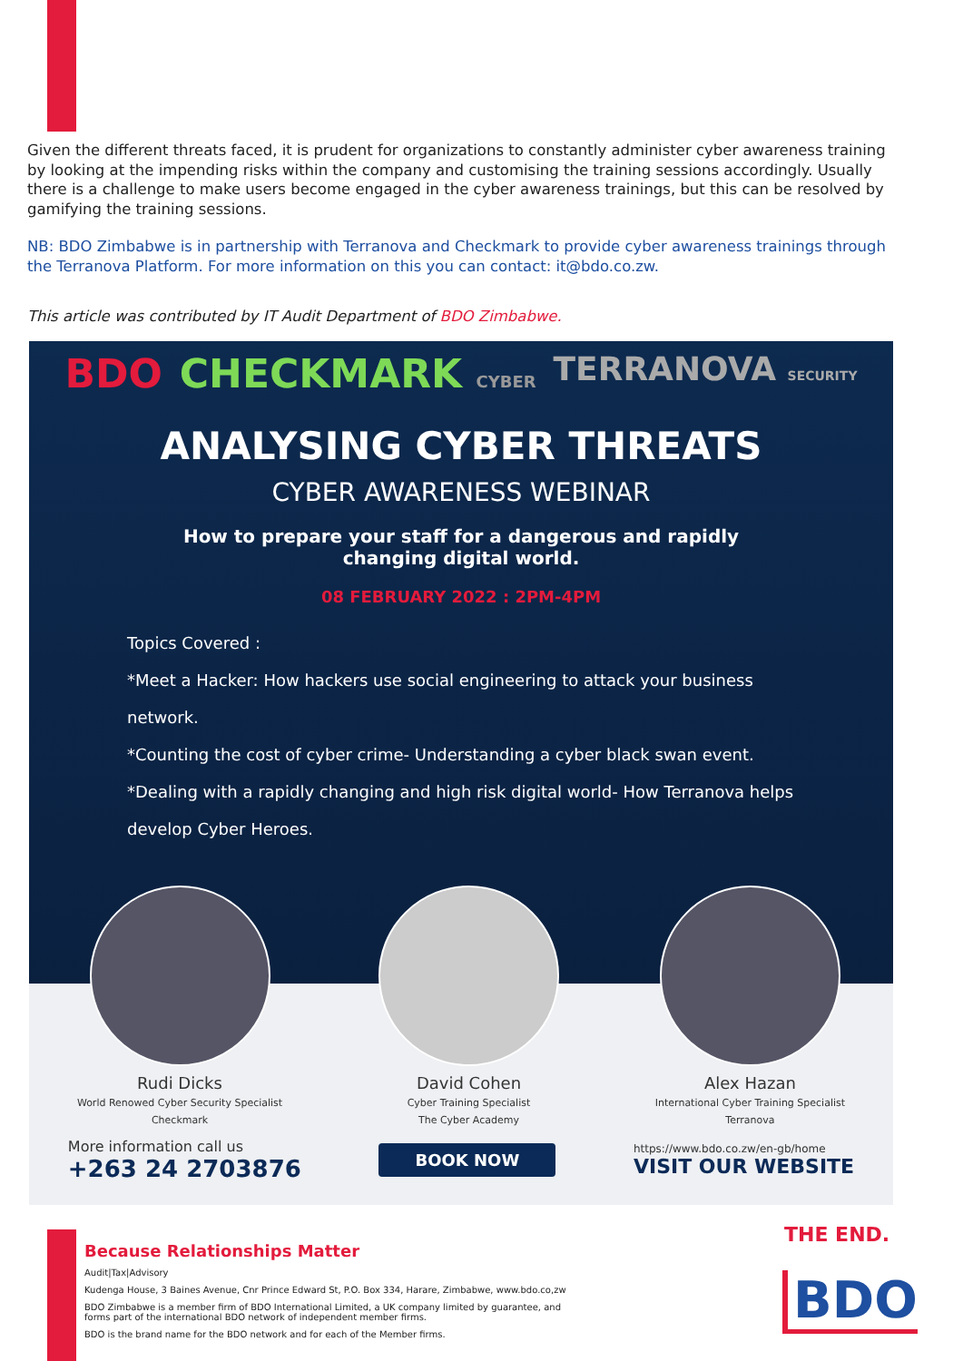Given the different threats faced, it is prudent for organizations to constantly administer cyber awareness training by looking at the impending risks within the company and customising the training sessions accordingly. Usually there is a challenge to make users become engaged in the cyber awareness trainings, but this can be resolved by gamifying the training sessions.
NB: BDO Zimbabwe is in partnership with Terranova and Checkmark to provide cyber awareness trainings through the Terranova Platform. For more information on this you can contact: it@bdo.co.zw.
This article was contributed by IT Audit Department of BDO Zimbabwe.
BDO CHECKMARK CYBER TERRANOVA SECURITY
ANALYSING CYBER THREATS
CYBER AWARENESS WEBINAR
How to prepare your staff for a dangerous and rapidly
changing digital world.
08 FEBRUARY 2022 : 2PM-4PM
Topics Covered :
*Meet a Hacker: How hackers use social engineering to attack your business network.
*Counting the cost of cyber crime- Understanding a cyber black swan event.
*Dealing with a rapidly changing and high risk digital world- How Terranova helps develop Cyber Heroes.
More information call us
+263 24 2703876 BOOK NOW https://www.bdo.co.zw/en-gb/home
VISIT OUR WEBSITE
Rudi Dicks
World Renowed Cyber Security Specialist
Checkmark
David Cohen
Cyber Training Specialist
The Cyber Academy
Alex Hazan
International Cyber Training Specialist
Terranova
Because Relationships Matter
Audit|Tax|Advisory
Kudenga House, 3 Baines Avenue, Cnr Prince Edward St, P.O. Box 334, Harare, Zimbabwe, www.bdo.co,zw
BDO Zimbabwe is a member firm of BDO International Limited, a UK company limited by guarantee, and
forms part of the international BDO network of independent member firms.
BDO is the brand name for the BDO network and for each of the Member firms.
THE END.
BDO